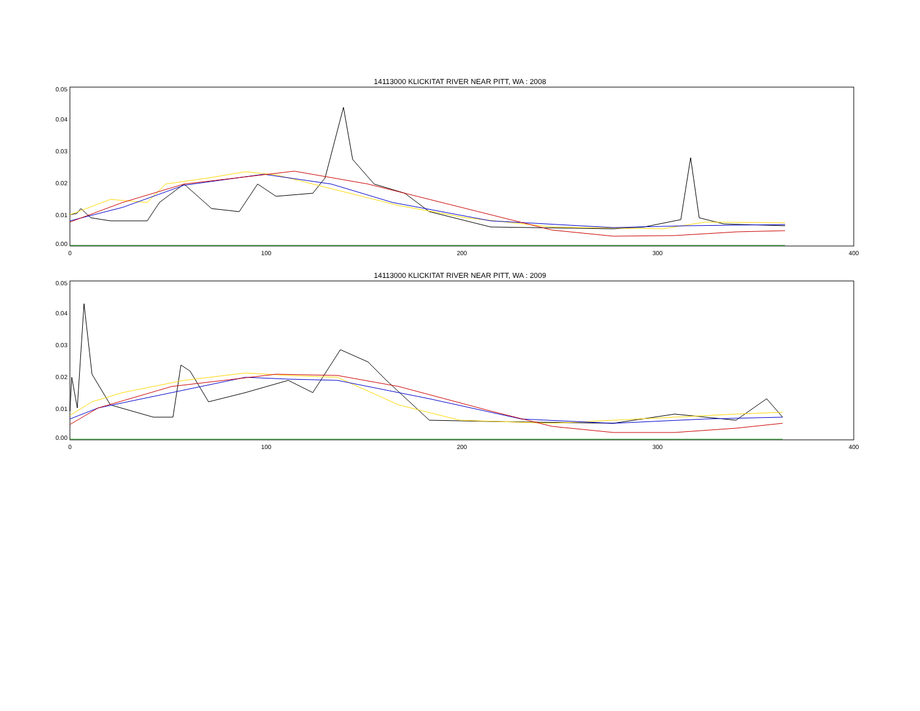14113000 KLICKITAT RIVER NEAR PITT, WA : 2008
0.05
0.04
0.03
0.02
0.01
0.00
0
100
200
300
400
14113000 KLICKITAT RIVER NEAR PITT, WA : 2009
0.05
0.04
0.03
0.02
0.01
0.00
0
100
200
300
400